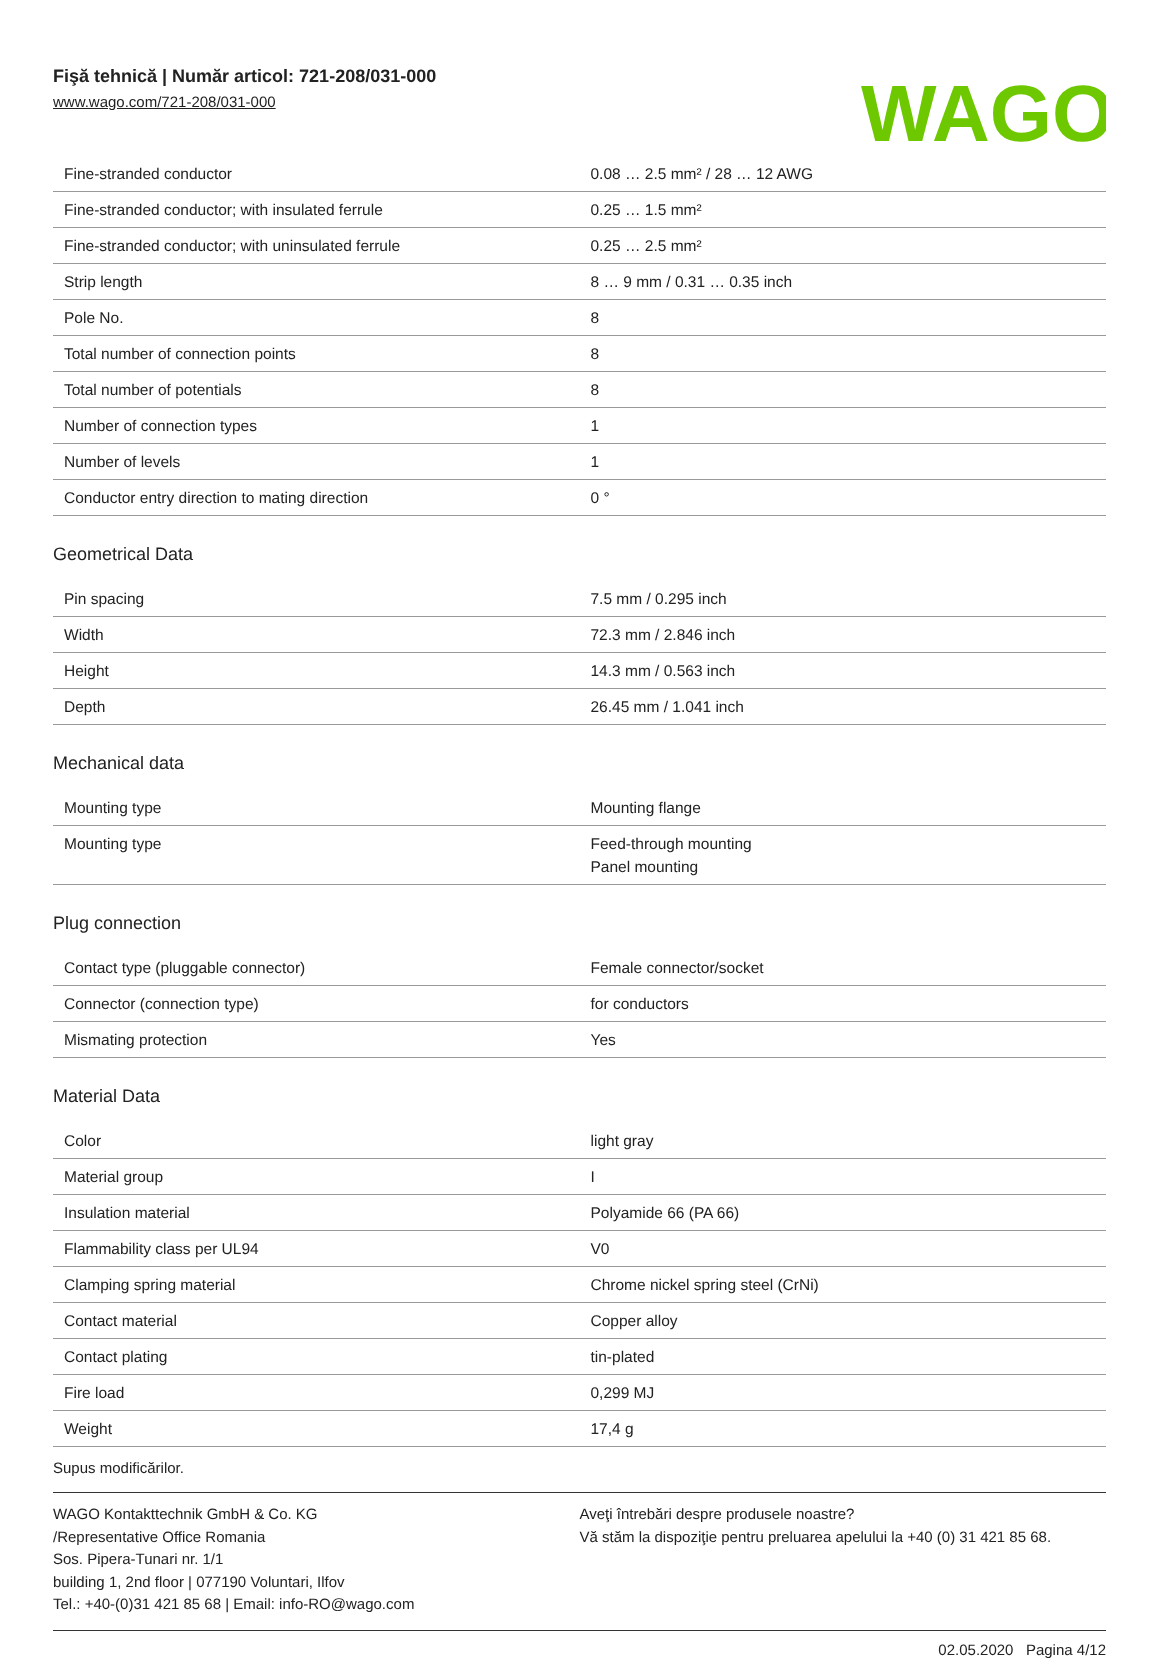Fişă tehnică | Număr articol: 721-208/031-000
www.wago.com/721-208/031-000
WAGO
| Fine-stranded conductor | 0.08 … 2.5 mm² / 28 … 12 AWG |
| Fine-stranded conductor; with insulated ferrule | 0.25 … 1.5 mm² |
| Fine-stranded conductor; with uninsulated ferrule | 0.25 … 2.5 mm² |
| Strip length | 8 … 9 mm / 0.31 … 0.35 inch |
| Pole No. | 8 |
| Total number of connection points | 8 |
| Total number of potentials | 8 |
| Number of connection types | 1 |
| Number of levels | 1 |
| Conductor entry direction to mating direction | 0 ° |
Geometrical Data
| Pin spacing | 7.5 mm / 0.295 inch |
| Width | 72.3 mm / 2.846 inch |
| Height | 14.3 mm / 0.563 inch |
| Depth | 26.45 mm / 1.041 inch |
Mechanical data
| Mounting type | Mounting flange |
| Mounting type | Feed-through mounting Panel mounting |
Plug connection
| Contact type (pluggable connector) | Female connector/socket |
| Connector (connection type) | for conductors |
| Mismating protection | Yes |
Material Data
| Color | light gray |
| Material group | I |
| Insulation material | Polyamide 66 (PA 66) |
| Flammability class per UL94 | V0 |
| Clamping spring material | Chrome nickel spring steel (CrNi) |
| Contact material | Copper alloy |
| Contact plating | tin-plated |
| Fire load | 0,299 MJ |
| Weight | 17,4 g |
Supus modificărilor.
WAGO Kontakttechnik GmbH & Co. KG
/Representative Office Romania
Sos. Pipera-Tunari nr. 1/1
building 1, 2nd floor | 077190 Voluntari, Ilfov
Tel.: +40-(0)31 421 85 68 | Email: info-RO@wago.com
Aveţi întrebări despre produsele noastre?
Vă stăm la dispoziţie pentru preluarea apelului la +40 (0) 31 421 85 68.
02.05.2020 Pagina 4/12